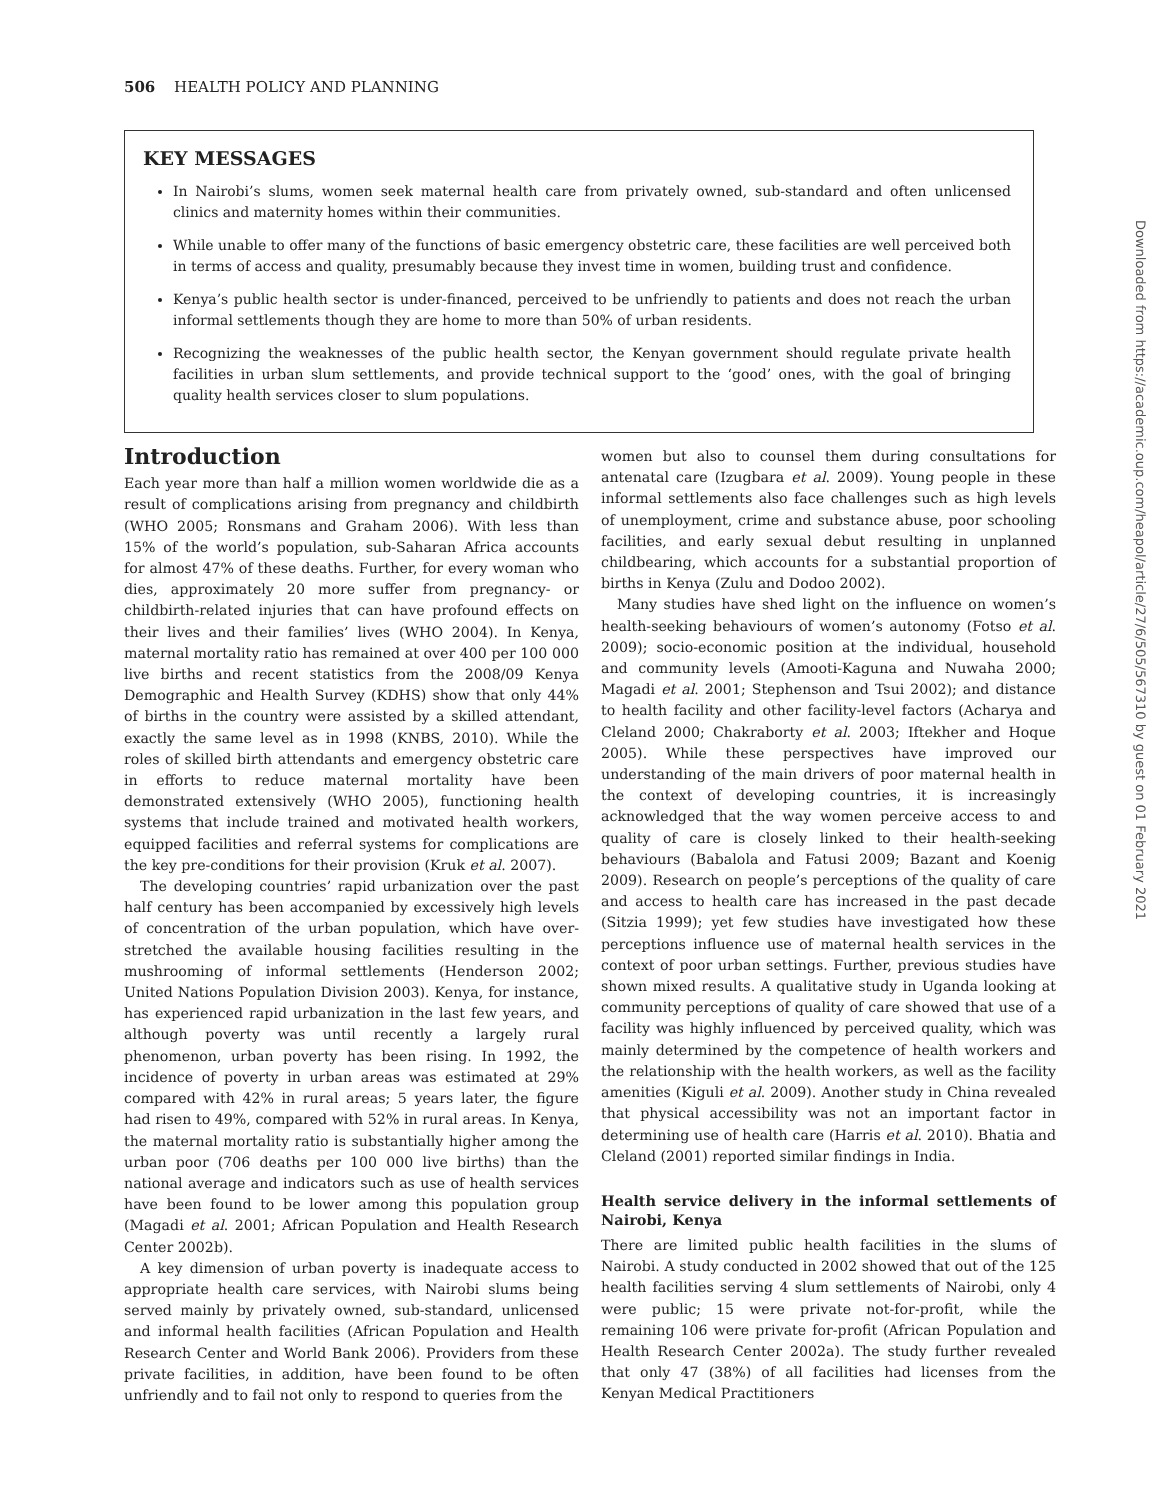506 HEALTH POLICY AND PLANNING
KEY MESSAGES
In Nairobi’s slums, women seek maternal health care from privately owned, sub-standard and often unlicensed clinics and maternity homes within their communities.
While unable to offer many of the functions of basic emergency obstetric care, these facilities are well perceived both in terms of access and quality, presumably because they invest time in women, building trust and confidence.
Kenya’s public health sector is under-financed, perceived to be unfriendly to patients and does not reach the urban informal settlements though they are home to more than 50% of urban residents.
Recognizing the weaknesses of the public health sector, the Kenyan government should regulate private health facilities in urban slum settlements, and provide technical support to the ‘good’ ones, with the goal of bringing quality health services closer to slum populations.
Introduction
Each year more than half a million women worldwide die as a result of complications arising from pregnancy and childbirth (WHO 2005; Ronsmans and Graham 2006). With less than 15% of the world’s population, sub-Saharan Africa accounts for almost 47% of these deaths. Further, for every woman who dies, approximately 20 more suffer from pregnancy- or childbirth-related injuries that can have profound effects on their lives and their families’ lives (WHO 2004). In Kenya, maternal mortality ratio has remained at over 400 per 100 000 live births and recent statistics from the 2008/09 Kenya Demographic and Health Survey (KDHS) show that only 44% of births in the country were assisted by a skilled attendant, exactly the same level as in 1998 (KNBS, 2010). While the roles of skilled birth attendants and emergency obstetric care in efforts to reduce maternal mortality have been demonstrated extensively (WHO 2005), functioning health systems that include trained and motivated health workers, equipped facilities and referral systems for complications are the key pre-conditions for their provision (Kruk et al. 2007).
The developing countries’ rapid urbanization over the past half century has been accompanied by excessively high levels of concentration of the urban population, which have over-stretched the available housing facilities resulting in the mushrooming of informal settlements (Henderson 2002; United Nations Population Division 2003). Kenya, for instance, has experienced rapid urbanization in the last few years, and although poverty was until recently a largely rural phenomenon, urban poverty has been rising. In 1992, the incidence of poverty in urban areas was estimated at 29% compared with 42% in rural areas; 5 years later, the figure had risen to 49%, compared with 52% in rural areas. In Kenya, the maternal mortality ratio is substantially higher among the urban poor (706 deaths per 100 000 live births) than the national average and indicators such as use of health services have been found to be lower among this population group (Magadi et al. 2001; African Population and Health Research Center 2002b).
A key dimension of urban poverty is inadequate access to appropriate health care services, with Nairobi slums being served mainly by privately owned, sub-standard, unlicensed and informal health facilities (African Population and Health Research Center and World Bank 2006). Providers from these private facilities, in addition, have been found to be often unfriendly and to fail not only to respond to queries from the
women but also to counsel them during consultations for antenatal care (Izugbara et al. 2009). Young people in these informal settlements also face challenges such as high levels of unemployment, crime and substance abuse, poor schooling facilities, and early sexual debut resulting in unplanned childbearing, which accounts for a substantial proportion of births in Kenya (Zulu and Dodoo 2002).
Many studies have shed light on the influence on women’s health-seeking behaviours of women’s autonomy (Fotso et al. 2009); socio-economic position at the individual, household and community levels (Amooti-Kaguna and Nuwaha 2000; Magadi et al. 2001; Stephenson and Tsui 2002); and distance to health facility and other facility-level factors (Acharya and Cleland 2000; Chakraborty et al. 2003; Iftekher and Hoque 2005). While these perspectives have improved our understanding of the main drivers of poor maternal health in the context of developing countries, it is increasingly acknowledged that the way women perceive access to and quality of care is closely linked to their health-seeking behaviours (Babalola and Fatusi 2009; Bazant and Koenig 2009). Research on people’s perceptions of the quality of care and access to health care has increased in the past decade (Sitzia 1999); yet few studies have investigated how these perceptions influence use of maternal health services in the context of poor urban settings. Further, previous studies have shown mixed results. A qualitative study in Uganda looking at community perceptions of quality of care showed that use of a facility was highly influenced by perceived quality, which was mainly determined by the competence of health workers and the relationship with the health workers, as well as the facility amenities (Kiguli et al. 2009). Another study in China revealed that physical accessibility was not an important factor in determining use of health care (Harris et al. 2010). Bhatia and Cleland (2001) reported similar findings in India.
Health service delivery in the informal settlements of Nairobi, Kenya
There are limited public health facilities in the slums of Nairobi. A study conducted in 2002 showed that out of the 125 health facilities serving 4 slum settlements of Nairobi, only 4 were public; 15 were private not-for-profit, while the remaining 106 were private for-profit (African Population and Health Research Center 2002a). The study further revealed that only 47 (38%) of all facilities had licenses from the Kenyan Medical Practitioners
Downloaded from https://academic.oup.com/heapol/article/27/6/505/567310 by guest on 01 February 2021